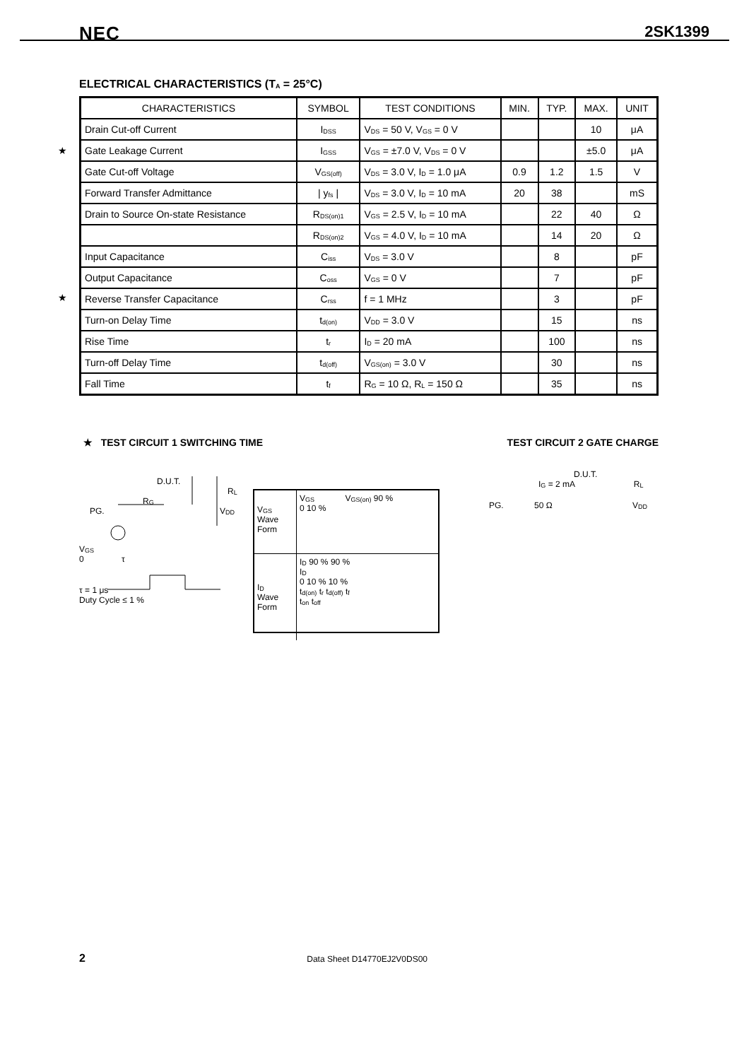NEC 2SK1399
ELECTRICAL CHARACTERISTICS (T<sub>A</sub> = 25°C)
★
★
| CHARACTERISTICS | SYMBOL | TEST CONDITIONS | MIN. | TYP. | MAX. | UNIT |
| --- | --- | --- | --- | --- | --- | --- |
| Drain Cut-off Current | I<sub>DSS</sub> | V<sub>DS</sub> = 50 V, V<sub>GS</sub> = 0 V | | | 10 | μA |
| Gate Leakage Current | I<sub>GSS</sub> | V<sub>GS</sub> = ±7.0 V, V<sub>DS</sub> = 0 V | | | ±5.0 | μA |
| Gate Cut-off Voltage | V<sub>GS(off)</sub> | V<sub>DS</sub> = 3.0 V, I<sub>D</sub> = 1.0 μA | 0.9 | 1.2 | 1.5 | V |
| Forward Transfer Admittance | / y<sub>fs</sub> / | V<sub>DS</sub> = 3.0 V, I<sub>D</sub> = 10 mA | 20 | 38 | | mS |
| Drain to Source On-state Resistance | R<sub>DS(on)1</sub> | V<sub>GS</sub> = 2.5 V, I<sub>D</sub> = 10 mA | | 22 | 40 | Ω |
| | R<sub>DS(on)2</sub> | V<sub>GS</sub> = 4.0 V, I<sub>D</sub> = 10 mA | | 14 | 20 | Ω |
| Input Capacitance | C<sub>iss</sub> | V<sub>DS</sub> = 3.0 V | | 8 | | pF |
| Output Capacitance | C<sub>oss</sub> | V<sub>GS</sub> = 0 V | | 7 | | pF |
| Reverse Transfer Capacitance | C<sub>rss</sub> | f = 1 MHz | | 3 | | pF |
| Turn-on Delay Time | t<sub>d(on)</sub> | V<sub>DD</sub> = 3.0 V | | 15 | | ns |
| Rise Time | t<sub>r</sub> | I<sub>D</sub> = 20 mA | | 100 | | ns |
| Turn-off Delay Time | t<sub>d(off)</sub> | V<sub>GS(on)</sub> = 3.0 V | | 30 | | ns |
| Fall Time | t<sub>f</sub> | R<sub>G</sub> = 10 Ω, R<sub>L</sub> = 150 Ω | | 35 | | ns |
★ TEST CIRCUIT 1 SWITCHING TIME TEST CIRCUIT 2 GATE CHARGE
D.U.T.
R<sub>L</sub>
R<sub>G</sub>
PG. V<sub>DD</sub>
V<sub>GS</sub>
0 τ
τ = 1 μs
Duty Cycle ≤ 1 %
V<sub>GS</sub>
Wave Form
V<sub>GS</sub> V<sub>GS(on)</sub> 90 %
0 10 %
I<sub>D</sub>
Wave Form
I<sub>D</sub> 90 % 90 %
I<sub>D</sub>
0 10 % 10 %
t<sub>d(on)</sub> t<sub>r</sub> t<sub>d(off)</sub> t<sub>f</sub>
t<sub>on</sub> t<sub>off</sub>
D.U.T.
I<sub>G</sub> = 2 mA R<sub>L</sub>
PG. 50 Ω V<sub>DD</sub>
2 Data Sheet D14770EJ2V0DS00